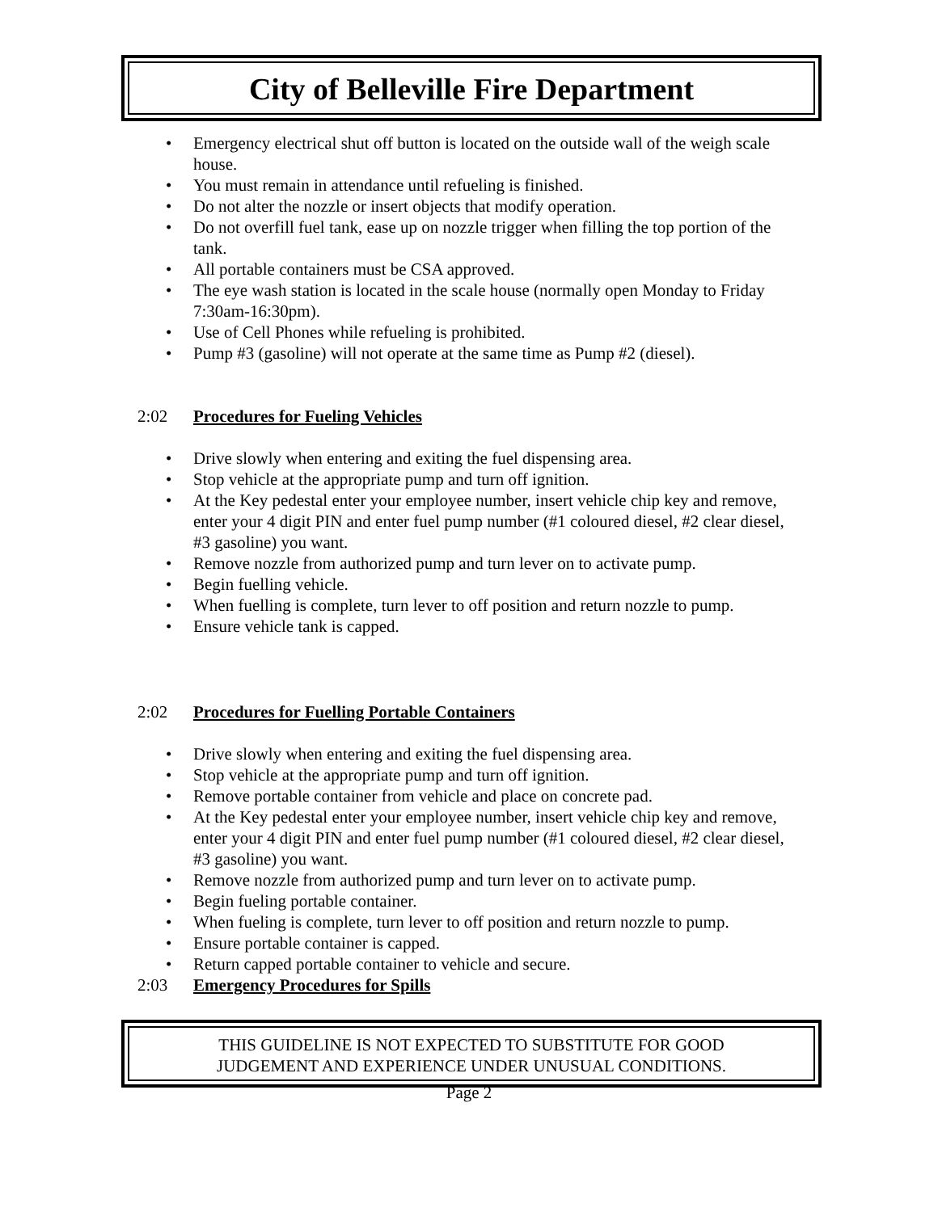City of Belleville Fire Department
• Emergency electrical shut off button is located on the outside wall of the weigh scale house.
• You must remain in attendance until refueling is finished.
• Do not alter the nozzle or insert objects that modify operation.
• Do not overfill fuel tank, ease up on nozzle trigger when filling the top portion of the tank.
• All portable containers must be CSA approved.
• The eye wash station is located in the scale house (normally open Monday to Friday 7:30am-16:30pm).
• Use of Cell Phones while refueling is prohibited.
• Pump #3 (gasoline) will not operate at the same time as Pump #2 (diesel).
2:02 Procedures for Fueling Vehicles
• Drive slowly when entering and exiting the fuel dispensing area.
• Stop vehicle at the appropriate pump and turn off ignition.
• At the Key pedestal enter your employee number, insert vehicle chip key and remove, enter your 4 digit PIN and enter fuel pump number (#1 coloured diesel, #2 clear diesel, #3 gasoline) you want.
• Remove nozzle from authorized pump and turn lever on to activate pump.
• Begin fuelling vehicle.
• When fuelling is complete, turn lever to off position and return nozzle to pump.
• Ensure vehicle tank is capped.
2:02 Procedures for Fuelling Portable Containers
• Drive slowly when entering and exiting the fuel dispensing area.
• Stop vehicle at the appropriate pump and turn off ignition.
• Remove portable container from vehicle and place on concrete pad.
• At the Key pedestal enter your employee number, insert vehicle chip key and remove, enter your 4 digit PIN and enter fuel pump number (#1 coloured diesel, #2 clear diesel, #3 gasoline) you want.
• Remove nozzle from authorized pump and turn lever on to activate pump.
• Begin fueling portable container.
• When fueling is complete, turn lever to off position and return nozzle to pump.
• Ensure portable container is capped.
• Return capped portable container to vehicle and secure.
2:03 Emergency Procedures for Spills
THIS GUIDELINE IS NOT EXPECTED TO SUBSTITUTE FOR GOOD
JUDGEMENT AND EXPERIENCE UNDER UNUSUAL CONDITIONS.
Page 2